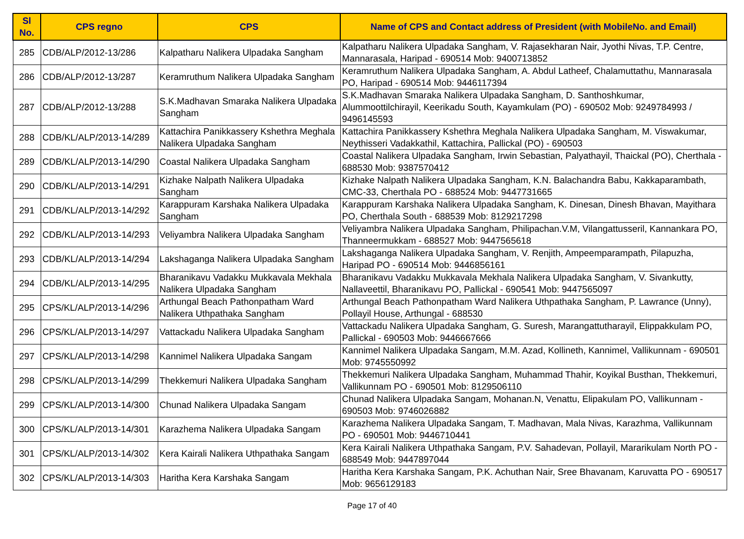| Sl No. | CPS regno | CPS | Name of CPS and Contact address of President (with MobileNo. and Email) |
| --- | --- | --- | --- |
| 285 | CDB/ALP/2012-13/286 | Kalpatharu Nalikera Ulpadaka Sangham | Kalpatharu Nalikera Ulpadaka Sangham, V. Rajasekharan Nair, Jyothi Nivas, T.P. Centre, Mannarasala, Haripad - 690514 Mob: 9400713852 |
| 286 | CDB/ALP/2012-13/287 | Keramruthum Nalikera Ulpadaka Sangham | Keramruthum Nalikera Ulpadaka Sangham, A. Abdul Latheef, Chalamuttathu, Mannarasala PO, Haripad - 690514 Mob: 9446117394 |
| 287 | CDB/ALP/2012-13/288 | S.K.Madhavan Smaraka Nalikera Ulpadaka Sangham | S.K.Madhavan Smaraka Nalikera Ulpadaka Sangham, D. Santhoshkumar, Alummoottilchirayil, Keerikadu South, Kayamkulam (PO) - 690502 Mob: 9249784993 / 9496145593 |
| 288 | CDB/KL/ALP/2013-14/289 | Kattachira Panikkassery Kshethra Meghala Nalikera Ulpadaka Sangham | Kattachira Panikkassery Kshethra Meghala Nalikera Ulpadaka Sangham, M. Viswakumar, Neythisseri Vadakkathil, Kattachira, Pallickal (PO) - 690503 |
| 289 | CDB/KL/ALP/2013-14/290 | Coastal Nalikera Ulpadaka Sangham | Coastal Nalikera Ulpadaka Sangham, Irwin Sebastian, Palyathayil, Thaickal (PO), Cherthala - 688530 Mob: 9387570412 |
| 290 | CDB/KL/ALP/2013-14/291 | Kizhake Nalpath Nalikera Ulpadaka Sangham | Kizhake Nalpath Nalikera Ulpadaka Sangham, K.N. Balachandra Babu, Kakkaparambath, CMC-33, Cherthala PO - 688524 Mob: 9447731665 |
| 291 | CDB/KL/ALP/2013-14/292 | Karappuram Karshaka Nalikera Ulpadaka Sangham | Karappuram Karshaka Nalikera Ulpadaka Sangham, K. Dinesan, Dinesh Bhavan, Mayithara PO, Cherthala South - 688539 Mob: 8129217298 |
| 292 | CDB/KL/ALP/2013-14/293 | Veliyambra Nalikera Ulpadaka Sangham | Veliyambra Nalikera Ulpadaka Sangham, Philipachan.V.M, Vilangattusseril, Kannankara PO, Thanneermukkam - 688527 Mob: 9447565618 |
| 293 | CDB/KL/ALP/2013-14/294 | Lakshaganga Nalikera Ulpadaka Sangham | Lakshaganga Nalikera Ulpadaka Sangham, V. Renjith, Ampeemparampath, Pilapuzha, Haripad PO - 690514 Mob: 9446856161 |
| 294 | CDB/KL/ALP/2013-14/295 | Bharanikavu Vadakku Mukkavala Mekhala Nalikera Ulpadaka Sangham | Bharanikavu Vadakku Mukkavala Mekhala Nalikera Ulpadaka Sangham, V. Sivankutty, Nallaveettil, Bharanikavu PO, Pallickal - 690541 Mob: 9447565097 |
| 295 | CPS/KL/ALP/2013-14/296 | Arthungal Beach Pathonpatham Ward Nalikera Uthpathaka Sangham | Arthungal Beach Pathonpatham Ward Nalikera Uthpathaka Sangham, P. Lawrance (Unny), Pollayil House, Arthungal - 688530 |
| 296 | CPS/KL/ALP/2013-14/297 | Vattackadu Nalikera Ulpadaka Sangham | Vattackadu Nalikera Ulpadaka Sangham, G. Suresh, Marangattutharayil, Elippakkulam PO, Pallickal - 690503 Mob: 9446667666 |
| 297 | CPS/KL/ALP/2013-14/298 | Kannimel Nalikera Ulpadaka Sangam | Kannimel Nalikera Ulpadaka Sangam, M.M. Azad, Kollineth, Kannimel, Vallikunnam - 690501 Mob: 9745550992 |
| 298 | CPS/KL/ALP/2013-14/299 | Thekkemuri Nalikera Ulpadaka Sangham | Thekkemuri Nalikera Ulpadaka Sangham, Muhammad Thahir, Koyikal Busthan, Thekkemuri, Vallikunnam PO - 690501 Mob: 8129506110 |
| 299 | CPS/KL/ALP/2013-14/300 | Chunad Nalikera Ulpadaka Sangam | Chunad Nalikera Ulpadaka Sangam, Mohanan.N, Venattu, Elipakulam PO, Vallikunnam - 690503 Mob: 9746026882 |
| 300 | CPS/KL/ALP/2013-14/301 | Karazhema Nalikera Ulpadaka Sangam | Karazhema Nalikera Ulpadaka Sangam, T. Madhavan, Mala Nivas, Karazhma, Vallikunnam PO - 690501 Mob: 9446710441 |
| 301 | CPS/KL/ALP/2013-14/302 | Kera Kairali Nalikera Uthpathaka Sangam | Kera Kairali Nalikera Uthpathaka Sangam, P.V. Sahadevan, Pollayil, Mararikulam North PO - 688549 Mob: 9447897044 |
| 302 | CPS/KL/ALP/2013-14/303 | Haritha Kera Karshaka Sangam | Haritha Kera Karshaka Sangam, P.K. Achuthan Nair, Sree Bhavanam, Karuvatta PO - 690517 Mob: 9656129183 |
Page 17 of 40